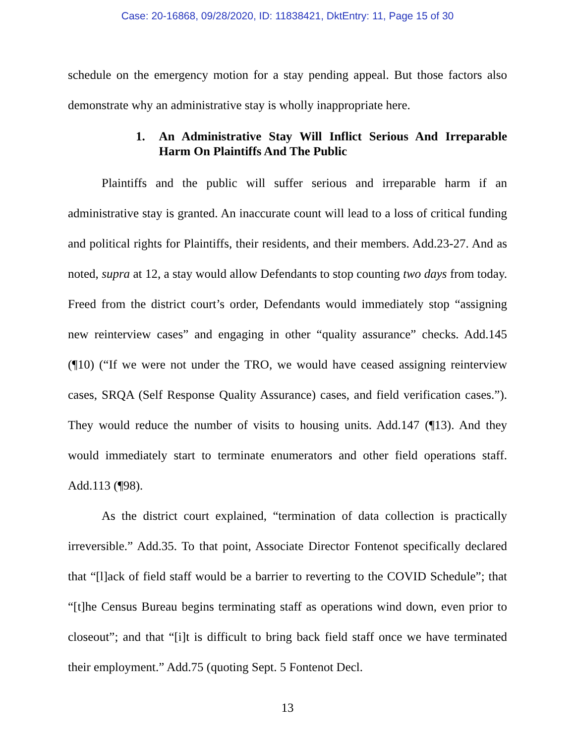Case: 20-16868, 09/28/2020, ID: 11838421, DktEntry: 11, Page 15 of 30
schedule on the emergency motion for a stay pending appeal. But those factors also demonstrate why an administrative stay is wholly inappropriate here.
1. An Administrative Stay Will Inflict Serious And Irreparable Harm On Plaintiffs And The Public
Plaintiffs and the public will suffer serious and irreparable harm if an administrative stay is granted. An inaccurate count will lead to a loss of critical funding and political rights for Plaintiffs, their residents, and their members. Add.23-27. And as noted, supra at 12, a stay would allow Defendants to stop counting two days from today. Freed from the district court’s order, Defendants would immediately stop “assigning new reinterview cases” and engaging in other “quality assurance” checks. Add.145 (¶10) (“If we were not under the TRO, we would have ceased assigning reinterview cases, SRQA (Self Response Quality Assurance) cases, and field verification cases.”). They would reduce the number of visits to housing units. Add.147 (¶13). And they would immediately start to terminate enumerators and other field operations staff. Add.113 (¶98).
As the district court explained, “termination of data collection is practically irreversible.” Add.35. To that point, Associate Director Fontenot specifically declared that “[l]ack of field staff would be a barrier to reverting to the COVID Schedule”; that “[t]he Census Bureau begins terminating staff as operations wind down, even prior to closeout”; and that “[i]t is difficult to bring back field staff once we have terminated their employment.” Add.75 (quoting Sept. 5 Fontenot Decl.
13